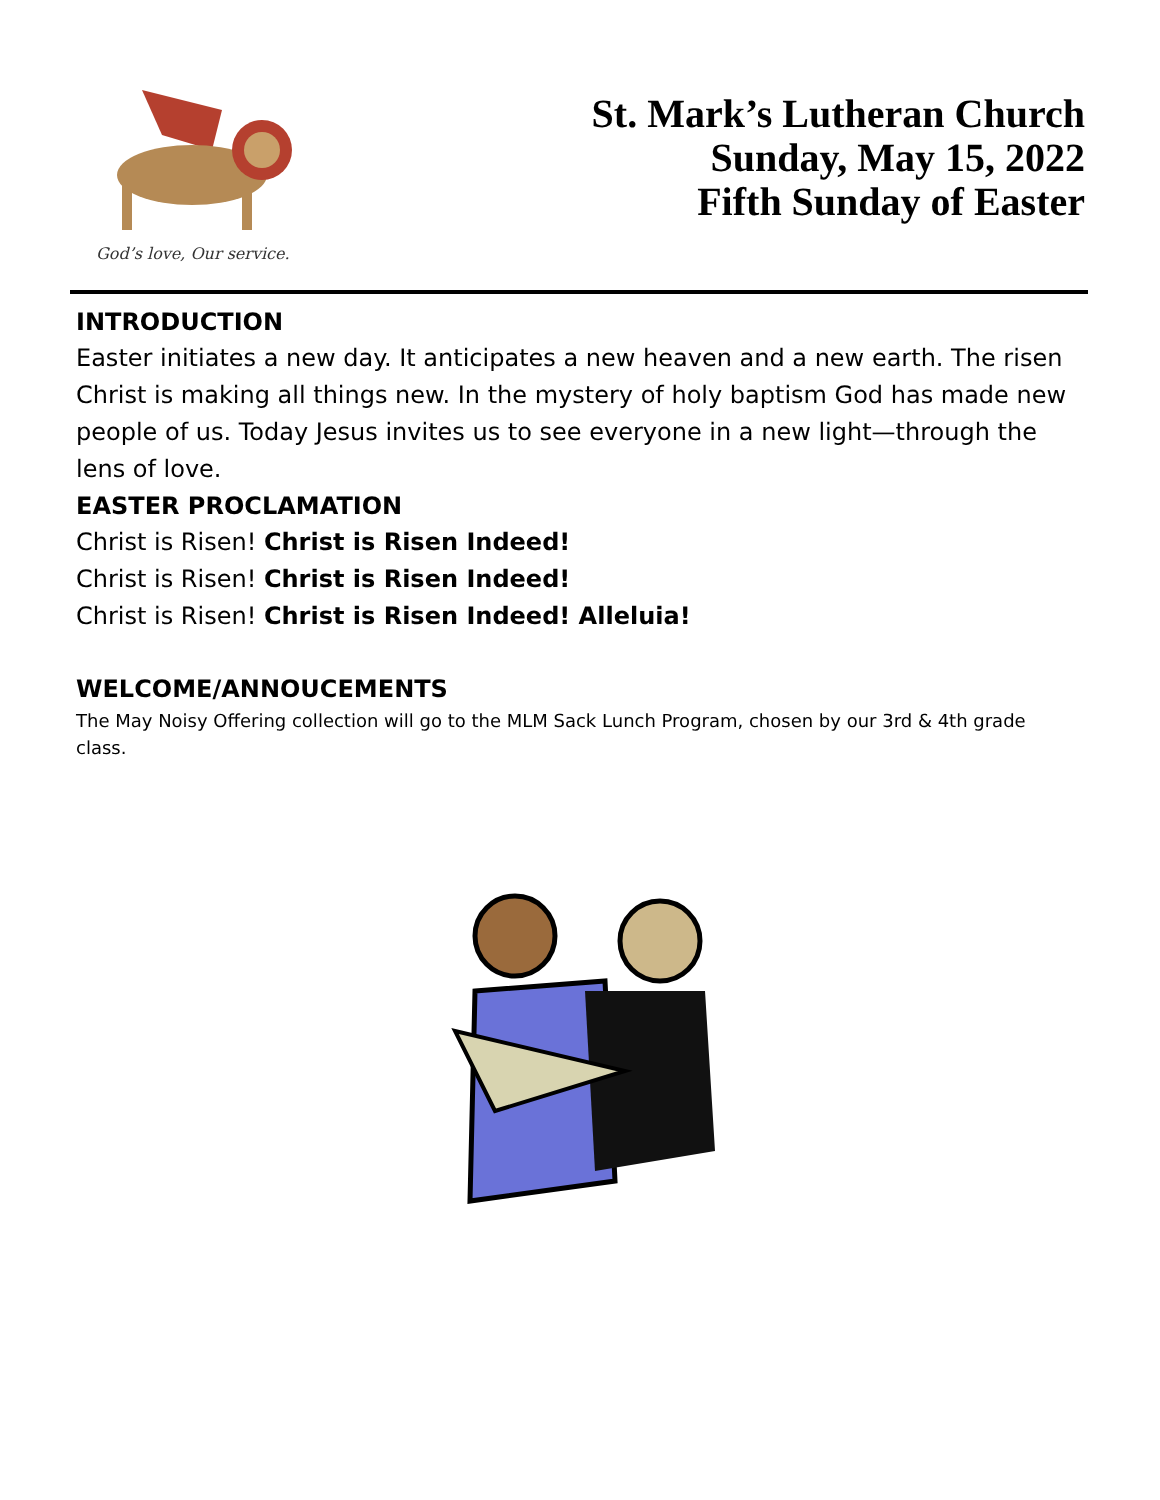God’s love, Our service.
St. Mark’s Lutheran Church
Sunday, May 15, 2022
Fifth Sunday of Easter
INTRODUCTION
Easter initiates a new day. It anticipates a new heaven and a new earth. The risen Christ is making all things new. In the mystery of holy baptism God has made new people of us. Today Jesus invites us to see everyone in a new light—through the lens of love.
EASTER PROCLAMATION
Christ is Risen! Christ is Risen Indeed!
Christ is Risen! Christ is Risen Indeed!
Christ is Risen! Christ is Risen Indeed! Alleluia!
WELCOME/ANNOUCEMENTS
The May Noisy Offering collection will go to the MLM Sack Lunch Program, chosen by our 3rd & 4th grade class.